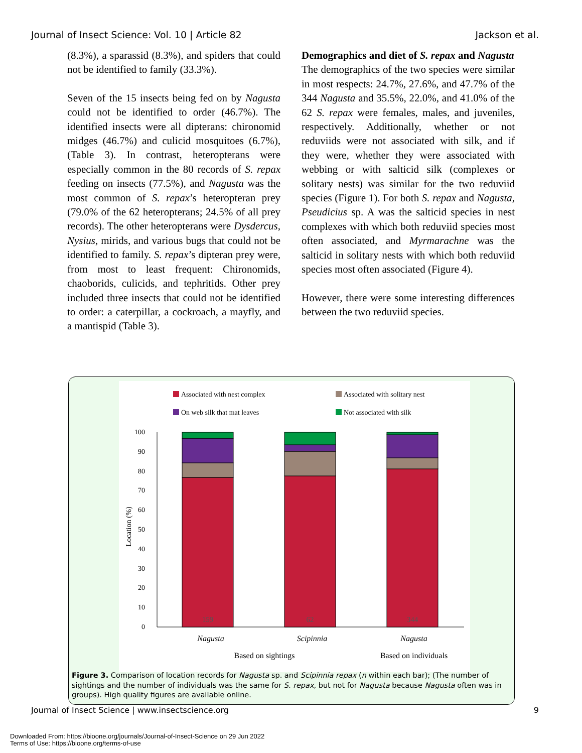Journal of Insect Science: Vol. 10 | Article 82 Jackson et al.
(8.3%), a sparassid (8.3%), and spiders that could not be identified to family (33.3%).
Seven of the 15 insects being fed on by Nagusta could not be identified to order (46.7%). The identified insects were all dipterans: chironomid midges (46.7%) and culicid mosquitoes (6.7%), (Table 3). In contrast, heteropterans were especially common in the 80 records of S. repax feeding on insects (77.5%), and Nagusta was the most common of S. repax’s heteropteran prey (79.0% of the 62 heteropterans; 24.5% of all prey records). The other heteropterans were Dysdercus, Nysius, mirids, and various bugs that could not be identified to family. S. repax’s dipteran prey were, from most to least frequent: Chironomids, chaoborids, culicids, and tephritids. Other prey included three insects that could not be identified to order: a caterpillar, a cockroach, a mayfly, and a mantispid (Table 3).
Demographics and diet of S. repax and Nagusta
The demographics of the two species were similar in most respects: 24.7%, 27.6%, and 47.7% of the 344 Nagusta and 35.5%, 22.0%, and 41.0% of the 62 S. repax were females, males, and juveniles, respectively. Additionally, whether or not reduviids were not associated with silk, and if they were, whether they were associated with webbing or with salticid silk (complexes or solitary nests) was similar for the two reduviid species (Figure 1). For both S. repax and Nagusta, Pseudicius sp. A was the salticid species in nest complexes with which both reduviid species most often associated, and Myrmarachne was the salticid in solitary nests with which both reduviid species most often associated (Figure 4).
However, there were some interesting differences between the two reduviid species.
Associated with nest complex
Associated with solitary nest
On web silk that mat leaves
Not associated with silk
100
90
80
70
60
50
40
30
20
10
0
Location (%)
159
62
344
Nagusta
Scipinnia
Nagusta
Based on sightings
Based on individuals
Figure 3. Comparison of location records for Nagusta sp. and Scipinnia repax (n within each bar); (The number of sightings and the number of individuals was the same for S. repax, but not for Nagusta because Nagusta often was in groups). High quality figures are available online.
Journal of Insect Science | www.insectscience.org 9
Downloaded From: https://bioone.org/journals/Journal-of-Insect-Science on 29 Jun 2022
Terms of Use: https://bioone.org/terms-of-use